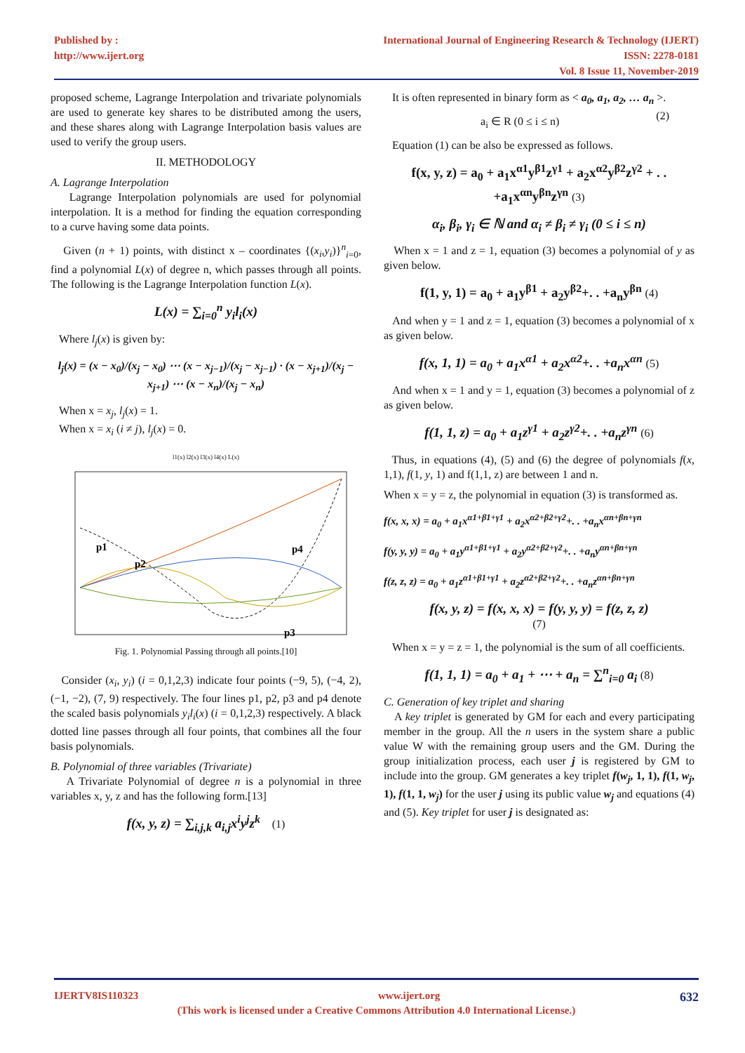Published by :
http://www.ijert.org
International Journal of Engineering Research & Technology (IJERT)
ISSN: 2278-0181
Vol. 8 Issue 11, November-2019
proposed scheme, Lagrange Interpolation and trivariate polynomials are used to generate key shares to be distributed among the users, and these shares along with Lagrange Interpolation basis values are used to verify the group users.
II. METHODOLOGY
A. Lagrange Interpolation
Lagrange Interpolation polynomials are used for polynomial interpolation. It is a method for finding the equation corresponding to a curve having some data points.
Given (n + 1) points, with distinct x – coordinates {(x<sub>i</sub>,y<sub>i</sub>)}<sup>n</sup><sub>i=0</sub>, find a polynomial L(x) of degree n, which passes through all points. The following is the Lagrange Interpolation function L(x).
L(x) = ∑<sub>i=0</sub><sup>n</sup> y<sub>i</sub>l<sub>i</sub>(x)
Where l<sub>j</sub>(x) is given by:
l<sub>j</sub>(x) = (x − x<sub>0</sub>)/(x<sub>j</sub> − x<sub>0</sub>) ⋯ (x − x<sub>j−1</sub>)/(x<sub>j</sub> − x<sub>j−1</sub>) · (x − x<sub>j+1</sub>)/(x<sub>j</sub> − x<sub>j+1</sub>) ⋯ (x − x<sub>n</sub>)/(x<sub>j</sub> − x<sub>n</sub>)
When x = x<sub>j</sub>, l<sub>j</sub>(x) = 1.
When x = x<sub>i</sub> (i ≠ j), l<sub>j</sub>(x) = 0.
l1(x) l2(x) l3(x) l4(x) L(x)
p1
p2
p3
p4
Fig. 1. Polynomial Passing through all points.[10]
Consider (x<sub>i</sub>, y<sub>i</sub>) (i = 0,1,2,3) indicate four points (−9, 5), (−4, 2), (−1, −2), (7, 9) respectively. The four lines p1, p2, p3 and p4 denote the scaled basis polynomials y<sub>i</sub>l<sub>i</sub>(x) (i = 0,1,2,3) respectively. A black dotted line passes through all four points, that combines all the four basis polynomials.
B. Polynomial of three variables (Trivariate)
A Trivariate Polynomial of degree n is a polynomial in three variables x, y, z and has the following form.[13]
f(x, y, z) = ∑<sub>i,j,k</sub> a<sub>i,j</sub>x<sup>i</sup>y<sup>j</sup>z<sup>k</sup> (1)
It is often represented in binary form as < a<sub>0</sub>, a<sub>1</sub>, a<sub>2</sub>, … a<sub>n</sub> >. (2)
a<sub>i</sub> ∈ R (0 ≤ i ≤ n)
Equation (1) can be also be expressed as follows.
f(x, y, z) = a<sub>0</sub> + a<sub>1</sub>x<sup>α1</sup>y<sup>β1</sup>z<sup>γ1</sup> + a<sub>2</sub>x<sup>α2</sup>y<sup>β2</sup>z<sup>γ2</sup> + . . +a<sub>1</sub>x<sup>αn</sup>y<sup>βn</sup>z<sup>γn</sup> (3)
α<sub>i</sub>, β<sub>i</sub>, γ<sub>i</sub> ∈ ℕ and α<sub>i</sub> ≠ β<sub>i</sub> ≠ γ<sub>i</sub> (0 ≤ i ≤ n)
When x = 1 and z = 1, equation (3) becomes a polynomial of y as given below.
f(1, y, 1) = a<sub>0</sub> + a<sub>1</sub>y<sup>β1</sup> + a<sub>2</sub>y<sup>β2</sup>+. . +a<sub>n</sub>y<sup>βn</sup> (4)
And when y = 1 and z = 1, equation (3) becomes a polynomial of x as given below.
f(x, 1, 1) = a<sub>0</sub> + a<sub>1</sub>x<sup>α1</sup> + a<sub>2</sub>x<sup>α2</sup>+. . +a<sub>n</sub>x<sup>αn</sup> (5)
And when x = 1 and y = 1, equation (3) becomes a polynomial of z as given below.
f(1, 1, z) = a<sub>0</sub> + a<sub>1</sub>z<sup>γ1</sup> + a<sub>2</sub>z<sup>γ2</sup>+. . +a<sub>n</sub>z<sup>γn</sup> (6)
Thus, in equations (4), (5) and (6) the degree of polynomials f(x, 1,1), f(1, y, 1) and f(1,1, z) are between 1 and n.
When x = y = z, the polynomial in equation (3) is transformed as.
f(x, x, x) = a<sub>0</sub> + a<sub>1</sub>x<sup>α1+β1+γ1</sup> + a<sub>2</sub>x<sup>α2+β2+γ2</sup>+. . +a<sub>n</sub>x<sup>αn+βn+γn</sup>
f(y, y, y) = a<sub>0</sub> + a<sub>1</sub>y<sup>α1+β1+γ1</sup> + a<sub>2</sub>y<sup>α2+β2+γ2</sup>+. . +a<sub>n</sub>y<sup>αn+βn+γn</sup>
f(z, z, z) = a<sub>0</sub> + a<sub>1</sub>z<sup>α1+β1+γ1</sup> + a<sub>2</sub>z<sup>α2+β2+γ2</sup>+. . +a<sub>n</sub>z<sup>αn+βn+γn</sup>
f(x, y, z) = f(x, x, x) = f(y, y, y) = f(z, z, z)
(7)
When x = y = z = 1, the polynomial is the sum of all coefficients.
f(1, 1, 1) = a<sub>0</sub> + a<sub>1</sub> + ⋯ + a<sub>n</sub> = ∑<sup>n</sup><sub>i=0</sub> a<sub>i</sub> (8)
C. Generation of key triplet and sharing
A key triplet is generated by GM for each and every participating member in the group. All the n users in the system share a public value W with the remaining group users and the GM. During the group initialization process, each user j is registered by GM to include into the group. GM generates a key triplet f(w<sub>j</sub>, 1, 1), f(1, w<sub>j</sub>, 1), f(1, 1, w<sub>j</sub>) for the user j using its public value w<sub>j</sub> and equations (4) and (5). Key triplet for user j is designated as:
IJERTV8IS110323 www.ijert.org 632
(This work is licensed under a Creative Commons Attribution 4.0 International License.)